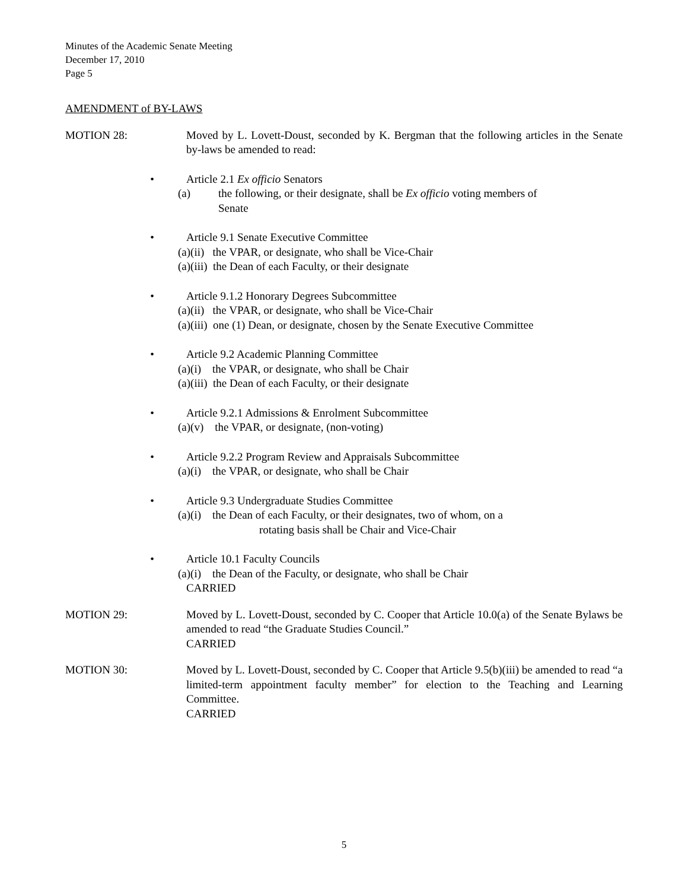Minutes of the Academic Senate Meeting
December 17, 2010
Page 5
AMENDMENT of BY-LAWS
MOTION 28: Moved by L. Lovett-Doust, seconded by K. Bergman that the following articles in the Senate by-laws be amended to read:
• Article 2.1 Ex officio Senators
(a) the following, or their designate, shall be Ex officio voting members of
Senate
• Article 9.1 Senate Executive Committee
(a)(ii) the VPAR, or designate, who shall be Vice-Chair
(a)(iii) the Dean of each Faculty, or their designate
• Article 9.1.2 Honorary Degrees Subcommittee
(a)(ii) the VPAR, or designate, who shall be Vice-Chair
(a)(iii) one (1) Dean, or designate, chosen by the Senate Executive Committee
• Article 9.2 Academic Planning Committee
(a)(i) the VPAR, or designate, who shall be Chair
(a)(iii) the Dean of each Faculty, or their designate
• Article 9.2.1 Admissions & Enrolment Subcommittee
(a)(v) the VPAR, or designate, (non-voting)
• Article 9.2.2 Program Review and Appraisals Subcommittee
(a)(i) the VPAR, or designate, who shall be Chair
• Article 9.3 Undergraduate Studies Committee
(a)(i) the Dean of each Faculty, or their designates, two of whom, on a
rotating basis shall be Chair and Vice-Chair
• Article 10.1 Faculty Councils
(a)(i) the Dean of the Faculty, or designate, who shall be Chair
CARRIED
MOTION 29: Moved by L. Lovett-Doust, seconded by C. Cooper that Article 10.0(a) of the Senate Bylaws be amended to read “the Graduate Studies Council.”
CARRIED
MOTION 30: Moved by L. Lovett-Doust, seconded by C. Cooper that Article 9.5(b)(iii) be amended to read “a limited-term appointment faculty member” for election to the Teaching and Learning Committee.
CARRIED
5